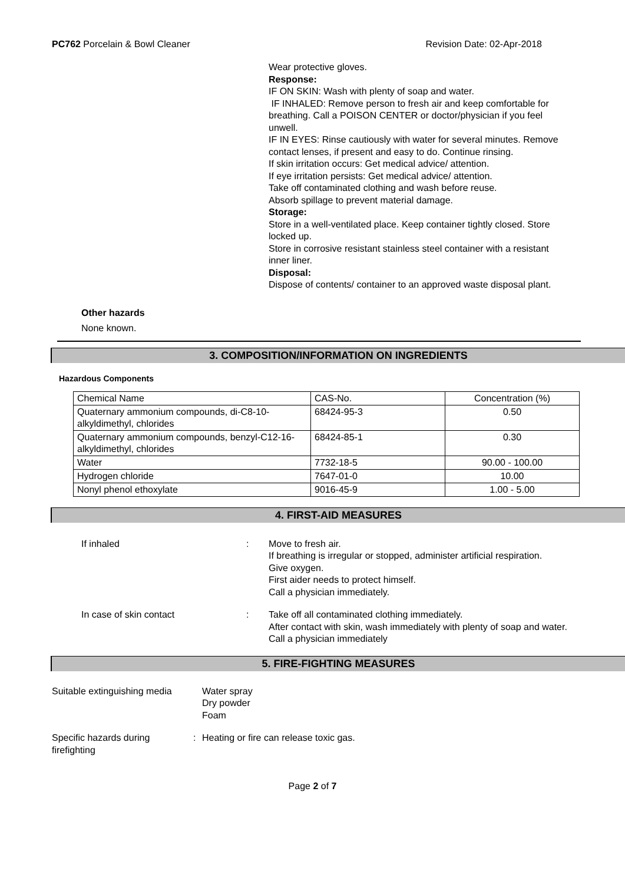PC762 Porcelain & Bowl Cleaner Revision Date: 02-Apr-2018
Wear protective gloves.
Response:
IF ON SKIN: Wash with plenty of soap and water.
IF INHALED: Remove person to fresh air and keep comfortable for breathing. Call a POISON CENTER or doctor/physician if you feel unwell.
IF IN EYES: Rinse cautiously with water for several minutes. Remove contact lenses, if present and easy to do. Continue rinsing.
If skin irritation occurs: Get medical advice/ attention.
If eye irritation persists: Get medical advice/ attention.
Take off contaminated clothing and wash before reuse.
Absorb spillage to prevent material damage.
Storage:
Store in a well-ventilated place. Keep container tightly closed. Store locked up.
Store in corrosive resistant stainless steel container with a resistant inner liner.
Disposal:
Dispose of contents/ container to an approved waste disposal plant.
Other hazards
None known.
3. COMPOSITION/INFORMATION ON INGREDIENTS
Hazardous Components
| Chemical Name | CAS-No. | Concentration (%) |
| Quaternary ammonium compounds, di-C8-10-alkyldimethyl, chlorides | 68424-95-3 | 0.50 |
| Quaternary ammonium compounds, benzyl-C12-16-alkyldimethyl, chlorides | 68424-85-1 | 0.30 |
| Water | 7732-18-5 | 90.00 - 100.00 |
| Hydrogen chloride | 7647-01-0 | 10.00 |
| Nonyl phenol ethoxylate | 9016-45-9 | 1.00 - 5.00 |
4. FIRST-AID MEASURES
If inhaled : Move to fresh air.
If breathing is irregular or stopped, administer artificial respiration.
Give oxygen.
First aider needs to protect himself.
Call a physician immediately.
In case of skin contact : Take off all contaminated clothing immediately.
After contact with skin, wash immediately with plenty of soap and water.
Call a physician immediately
5. FIRE-FIGHTING MEASURES
Suitable extinguishing media
Water spray
Dry powder
Foam
Specific hazards during firefighting
: Heating or fire can release toxic gas.
Page 2 of 7